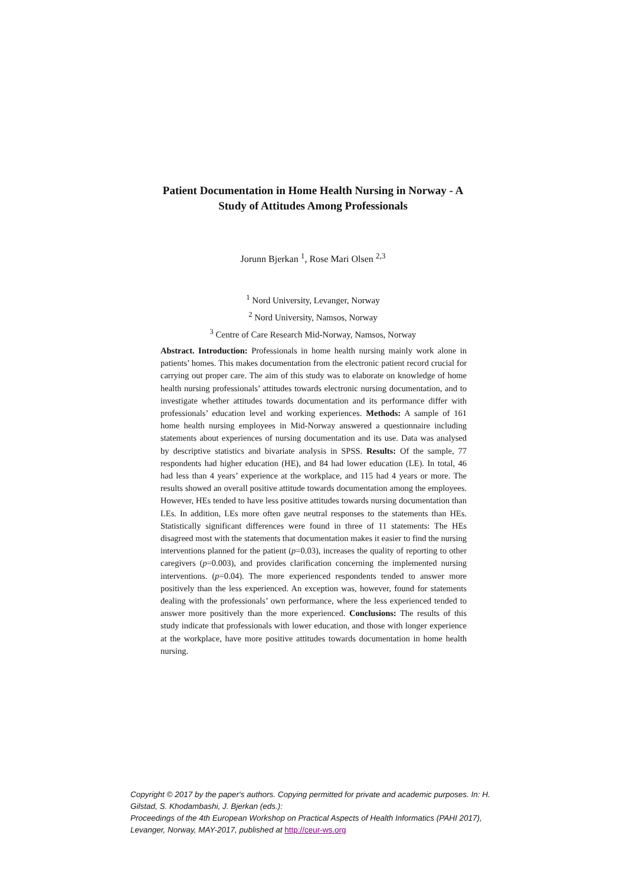Patient Documentation in Home Health Nursing in Norway - A
Study of Attitudes Among Professionals
Jorunn Bjerkan <sup>1</sup>, Rose Mari Olsen <sup>2,3</sup>
<sup>1</sup> Nord University, Levanger, Norway
<sup>2</sup> Nord University, Namsos, Norway
<sup>3</sup> Centre of Care Research Mid-Norway, Namsos, Norway
Abstract. Introduction: Professionals in home health nursing mainly work alone in patients’ homes. This makes documentation from the electronic patient record crucial for carrying out proper care. The aim of this study was to elaborate on knowledge of home health nursing professionals’ attitudes towards electronic nursing documentation, and to investigate whether attitudes towards documentation and its performance differ with professionals’ education level and working experiences. Methods: A sample of 161 home health nursing employees in Mid-Norway answered a questionnaire including statements about experiences of nursing documentation and its use. Data was analysed by descriptive statistics and bivariate analysis in SPSS. Results: Of the sample, 77 respondents had higher education (HE), and 84 had lower education (LE). In total, 46 had less than 4 years’ experience at the workplace, and 115 had 4 years or more. The results showed an overall positive attitude towards documentation among the employees. However, HEs tended to have less positive attitudes towards nursing documentation than LEs. In addition, LEs more often gave neutral responses to the statements than HEs. Statistically significant differences were found in three of 11 statements: The HEs disagreed most with the statements that documentation makes it easier to find the nursing interventions planned for the patient (p=0.03), increases the quality of reporting to other caregivers (p=0.003), and provides clarification concerning the implemented nursing interventions. (p=0.04). The more experienced respondents tended to answer more positively than the less experienced. An exception was, however, found for statements dealing with the professionals’ own performance, where the less experienced tended to answer more positively than the more experienced. Conclusions: The results of this study indicate that professionals with lower education, and those with longer experience at the workplace, have more positive attitudes towards documentation in home health nursing.
Copyright © 2017 by the paper's authors. Copying permitted for private and academic purposes. In: H. Gilstad, S. Khodambashi, J. Bjerkan (eds.):
Proceedings of the 4th European Workshop on Practical Aspects of Health Informatics (PAHI 2017), Levanger, Norway, MAY-2017, published at http://ceur-ws.org